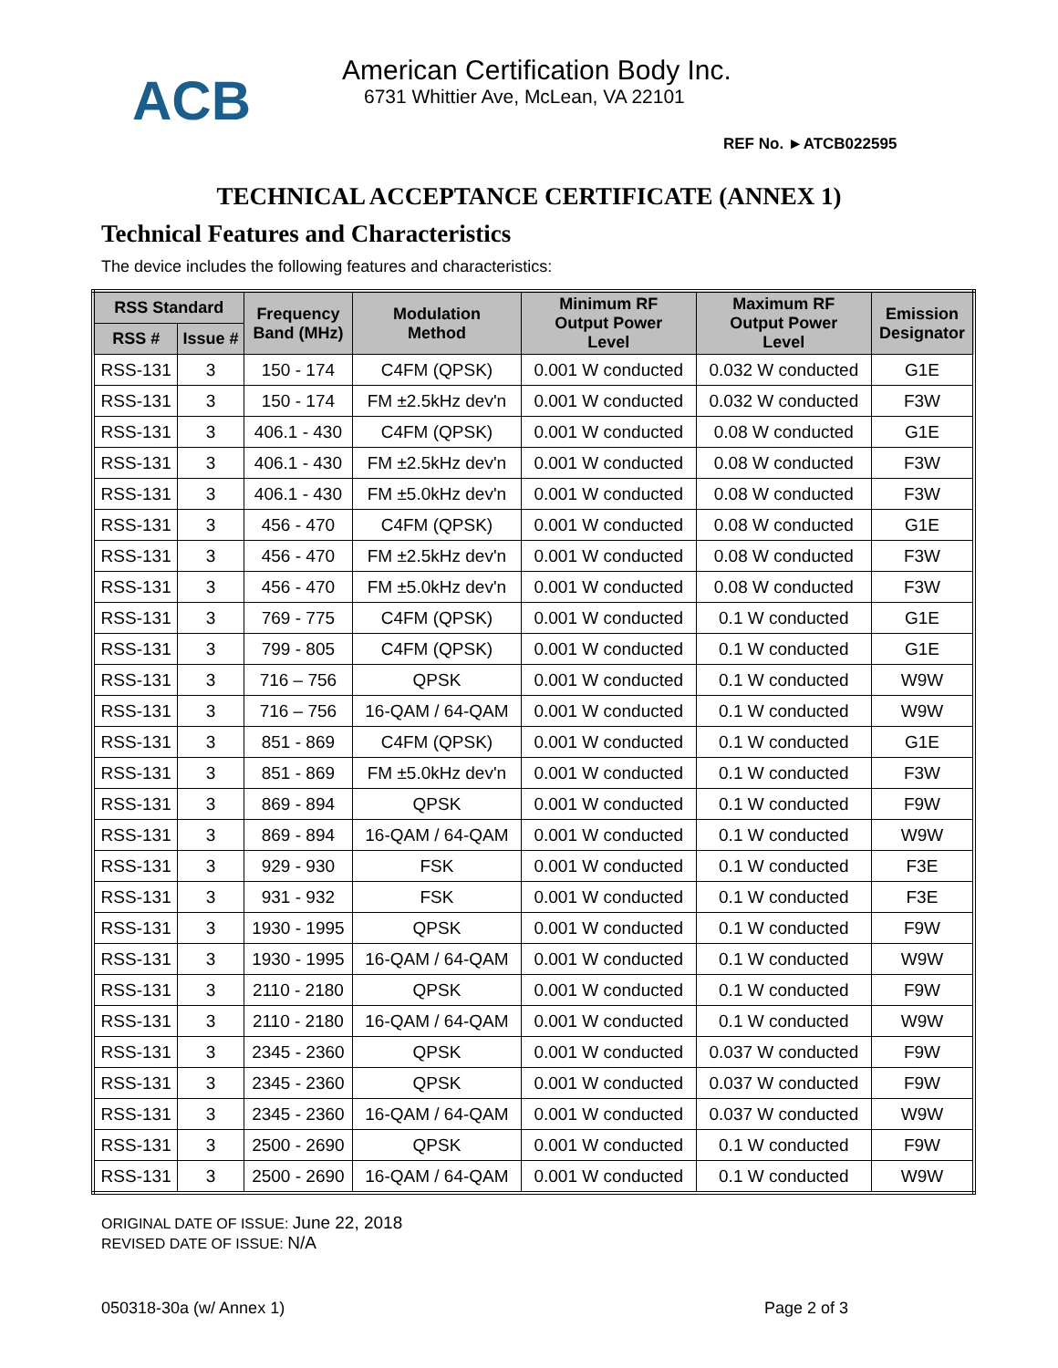ACB
American Certification Body Inc.
6731 Whittier Ave, McLean, VA 22101
REF No. ►ATCB022595
TECHNICAL ACCEPTANCE CERTIFICATE (ANNEX 1)
Technical Features and Characteristics
The device includes the following features and characteristics:
| RSS Standard | | Frequency Band (MHz) | Modulation Method | Minimum RF Output Power Level | Maximum RF Output Power Level | Emission Designator |
| --- | --- | --- | --- | --- | --- | --- |
| RSS # | Issue # | | | | | |
| RSS-131 | 3 | 150 - 174 | C4FM (QPSK) | 0.001 W conducted | 0.032 W conducted | G1E |
| RSS-131 | 3 | 150 - 174 | FM ±2.5kHz dev'n | 0.001 W conducted | 0.032 W conducted | F3W |
| RSS-131 | 3 | 406.1 - 430 | C4FM (QPSK) | 0.001 W conducted | 0.08 W conducted | G1E |
| RSS-131 | 3 | 406.1 - 430 | FM ±2.5kHz dev'n | 0.001 W conducted | 0.08 W conducted | F3W |
| RSS-131 | 3 | 406.1 - 430 | FM ±5.0kHz dev'n | 0.001 W conducted | 0.08 W conducted | F3W |
| RSS-131 | 3 | 456 - 470 | C4FM (QPSK) | 0.001 W conducted | 0.08 W conducted | G1E |
| RSS-131 | 3 | 456 - 470 | FM ±2.5kHz dev'n | 0.001 W conducted | 0.08 W conducted | F3W |
| RSS-131 | 3 | 456 - 470 | FM ±5.0kHz dev'n | 0.001 W conducted | 0.08 W conducted | F3W |
| RSS-131 | 3 | 769 - 775 | C4FM (QPSK) | 0.001 W conducted | 0.1 W conducted | G1E |
| RSS-131 | 3 | 799 - 805 | C4FM (QPSK) | 0.001 W conducted | 0.1 W conducted | G1E |
| RSS-131 | 3 | 716 – 756 | QPSK | 0.001 W conducted | 0.1 W conducted | W9W |
| RSS-131 | 3 | 716 – 756 | 16-QAM / 64-QAM | 0.001 W conducted | 0.1 W conducted | W9W |
| RSS-131 | 3 | 851 - 869 | C4FM (QPSK) | 0.001 W conducted | 0.1 W conducted | G1E |
| RSS-131 | 3 | 851 - 869 | FM ±5.0kHz dev'n | 0.001 W conducted | 0.1 W conducted | F3W |
| RSS-131 | 3 | 869 - 894 | QPSK | 0.001 W conducted | 0.1 W conducted | F9W |
| RSS-131 | 3 | 869 - 894 | 16-QAM / 64-QAM | 0.001 W conducted | 0.1 W conducted | W9W |
| RSS-131 | 3 | 929 - 930 | FSK | 0.001 W conducted | 0.1 W conducted | F3E |
| RSS-131 | 3 | 931 - 932 | FSK | 0.001 W conducted | 0.1 W conducted | F3E |
| RSS-131 | 3 | 1930 - 1995 | QPSK | 0.001 W conducted | 0.1 W conducted | F9W |
| RSS-131 | 3 | 1930 - 1995 | 16-QAM / 64-QAM | 0.001 W conducted | 0.1 W conducted | W9W |
| RSS-131 | 3 | 2110 - 2180 | QPSK | 0.001 W conducted | 0.1 W conducted | F9W |
| RSS-131 | 3 | 2110 - 2180 | 16-QAM / 64-QAM | 0.001 W conducted | 0.1 W conducted | W9W |
| RSS-131 | 3 | 2345 - 2360 | QPSK | 0.001 W conducted | 0.037 W conducted | F9W |
| RSS-131 | 3 | 2345 - 2360 | QPSK | 0.001 W conducted | 0.037 W conducted | F9W |
| RSS-131 | 3 | 2345 - 2360 | 16-QAM / 64-QAM | 0.001 W conducted | 0.037 W conducted | W9W |
| RSS-131 | 3 | 2500 - 2690 | QPSK | 0.001 W conducted | 0.1 W conducted | F9W |
| RSS-131 | 3 | 2500 - 2690 | 16-QAM / 64-QAM | 0.001 W conducted | 0.1 W conducted | W9W |
ORIGINAL DATE OF ISSUE: June 22, 2018
REVISED DATE OF ISSUE: N/A
050318-30a (w/ Annex 1) Page 2 of 3